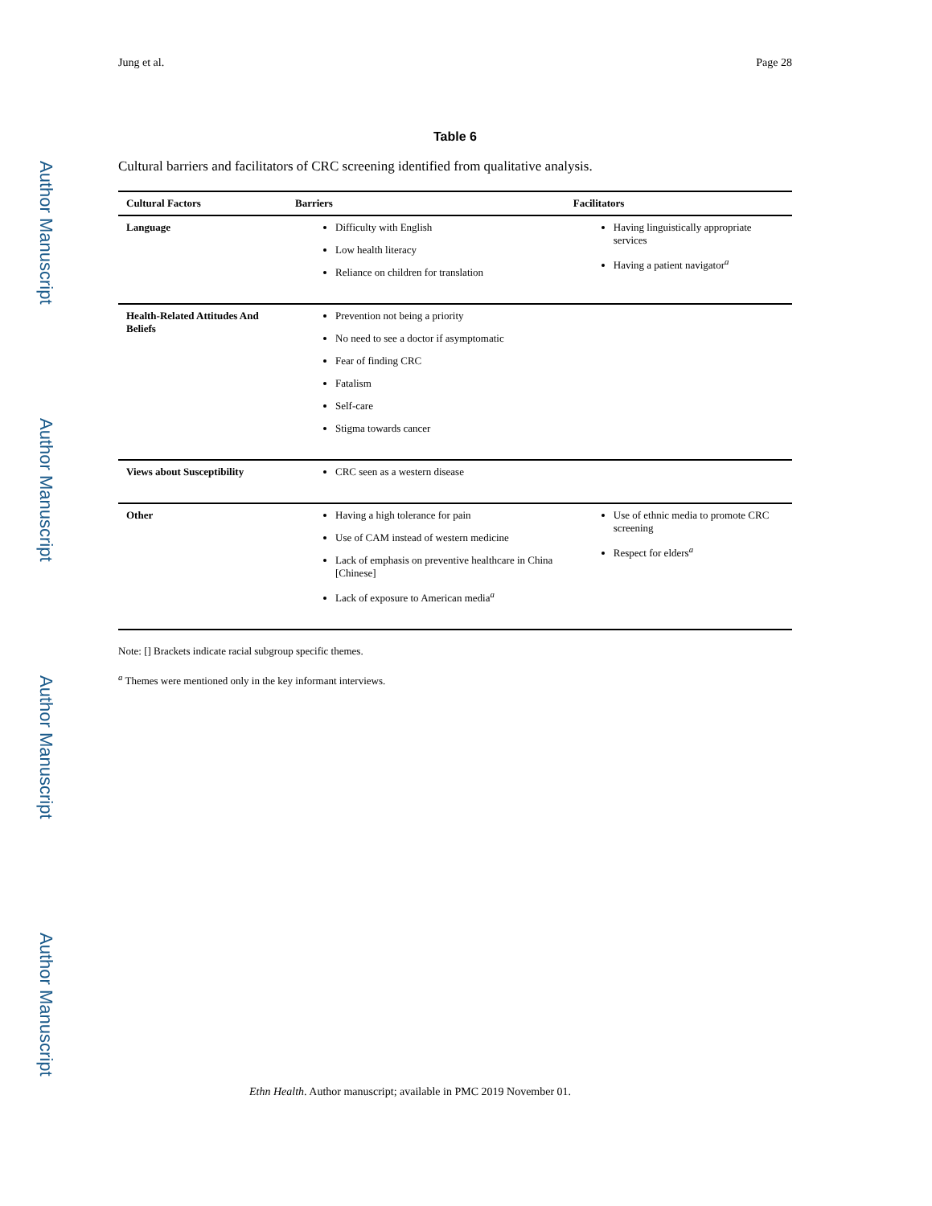Author Manuscript
Author Manuscript
Author Manuscript
Author Manuscript
Jung et al. Page 28
Table 6
Cultural barriers and facilitators of CRC screening identified from qualitative analysis.
| Cultural Factors | Barriers | Facilitators |
| --- | --- | --- |
| Language | Difficulty with English Low health literacy Reliance on children for translation | Having linguistically appropriate services Having a patient navigator<sup>a</sup> |
| Health-Related Attitudes And Beliefs | Prevention not being a priority No need to see a doctor if asymptomatic Fear of finding CRC Fatalism Self-care Stigma towards cancer | |
| Views about Susceptibility | CRC seen as a western disease | |
| Other | Having a high tolerance for pain Use of CAM instead of western medicine Lack of emphasis on preventive healthcare in China [Chinese] Lack of exposure to American media<sup>a</sup> | Use of ethnic media to promote CRC screening Respect for elders<sup>a</sup> |
Note: [] Brackets indicate racial subgroup specific themes.
<sup>a</sup> Themes were mentioned only in the key informant interviews.
Ethn Health. Author manuscript; available in PMC 2019 November 01.